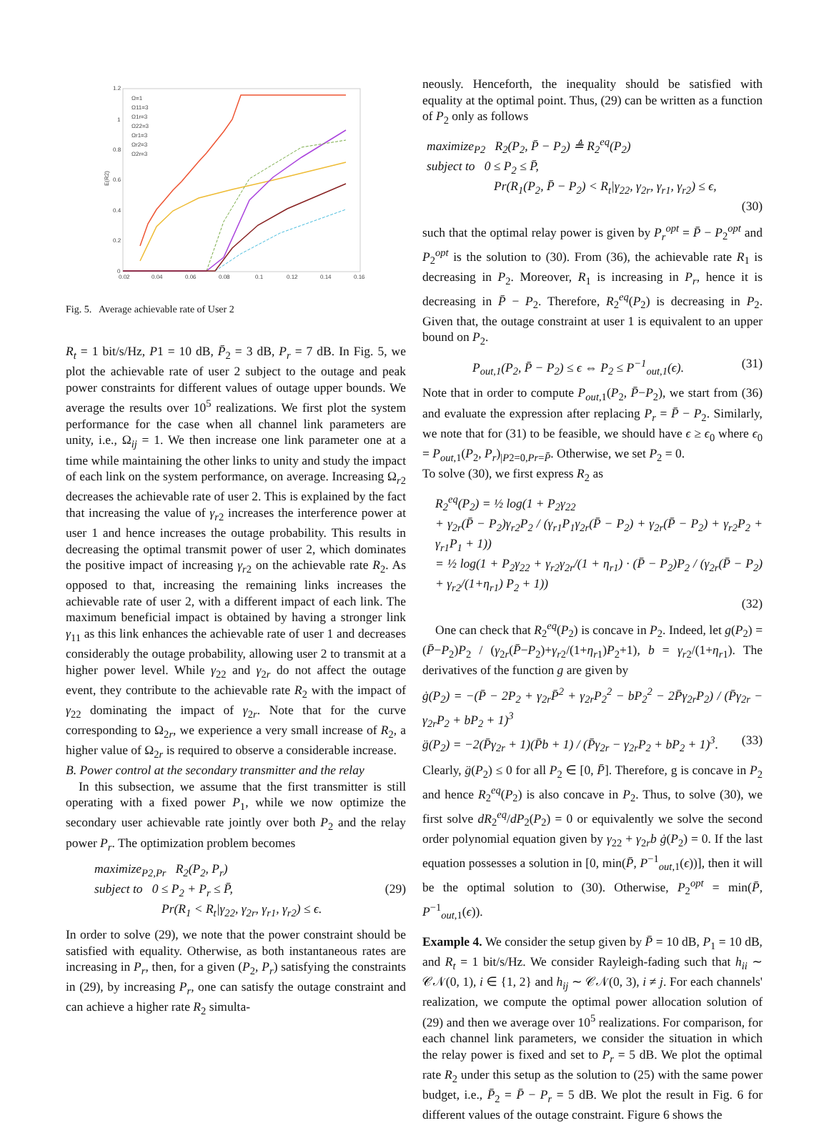1.2
1
0.8
0.6
0.4
0.2
0
0.02
0.04
0.06
0.08
0.1
0.12
0.14
0.16
E(R2)
Ω=1
Ω11=3
Ω1r=3
Ω22=3
Ωr1=3
Ωr2=3
Ω2r=3
Fig. 5. Average achievable rate of User 2
R<sub>t</sub> = 1 bit/s/Hz, P1 = 10 dB, P̄<sub>2</sub> = 3 dB, P<sub>r</sub> = 7 dB. In Fig. 5, we plot the achievable rate of user 2 subject to the outage and peak power constraints for different values of outage upper bounds. We average the results over 10<sup>5</sup> realizations. We first plot the system performance for the case when all channel link parameters are unity, i.e., Ω<sub>ij</sub> = 1. We then increase one link parameter one at a time while maintaining the other links to unity and study the impact of each link on the system performance, on average. Increasing Ω<sub>r2</sub> decreases the achievable rate of user 2. This is explained by the fact that increasing the value of γ<sub>r2</sub> increases the interference power at user 1 and hence increases the outage probability. This results in decreasing the optimal transmit power of user 2, which dominates the positive impact of increasing γ<sub>r2</sub> on the achievable rate R<sub>2</sub>. As opposed to that, increasing the remaining links increases the achievable rate of user 2, with a different impact of each link. The maximum beneficial impact is obtained by having a stronger link γ<sub>11</sub> as this link enhances the achievable rate of user 1 and decreases considerably the outage probability, allowing user 2 to transmit at a higher power level. While γ<sub>22</sub> and γ<sub>2r</sub> do not affect the outage event, they contribute to the achievable rate R<sub>2</sub> with the impact of γ<sub>22</sub> dominating the impact of γ<sub>2r</sub>. Note that for the curve corresponding to Ω<sub>2r</sub>, we experience a very small increase of R<sub>2</sub>, a higher value of Ω<sub>2r</sub> is required to observe a considerable increase.
B. Power control at the secondary transmitter and the relay
In this subsection, we assume that the first transmitter is still operating with a fixed power P<sub>1</sub>, while we now optimize the secondary user achievable rate jointly over both P<sub>2</sub> and the relay power P<sub>r</sub>. The optimization problem becomes
maximize<sub>P2,Pr</sub> R<sub>2</sub>(P<sub>2</sub>, P<sub>r</sub>)
subject to 0 ≤ P<sub>2</sub> + P<sub>r</sub> ≤ P̄, (29)
Pr(R<sub>1</sub> < R<sub>t</sub>|γ<sub>22</sub>, γ<sub>2r</sub>, γ<sub>r1</sub>, γ<sub>r2</sub>) ≤ ϵ.
In order to solve (29), we note that the power constraint should be satisfied with equality. Otherwise, as both instantaneous rates are increasing in P<sub>r</sub>, then, for a given (P<sub>2</sub>, P<sub>r</sub>) satisfying the constraints in (29), by increasing P<sub>r</sub>, one can satisfy the outage constraint and can achieve a higher rate R<sub>2</sub> simulta-
neously. Henceforth, the inequality should be satisfied with equality at the optimal point. Thus, (29) can be written as a function of P<sub>2</sub> only as follows
maximize<sub>P2</sub> R<sub>2</sub>(P<sub>2</sub>, P̄ − P<sub>2</sub>) ≜ R<sub>2</sub><sup>eq</sup>(P<sub>2</sub>)
subject to 0 ≤ P<sub>2</sub> ≤ P̄,
Pr(R<sub>1</sub>(P<sub>2</sub>, P̄ − P<sub>2</sub>) < R<sub>t</sub>|γ<sub>22</sub>, γ<sub>2r</sub>, γ<sub>r1</sub>, γ<sub>r2</sub>) ≤ ϵ,
(30)
such that the optimal relay power is given by P<sub>r</sub><sup>opt</sup> = P̄ − P<sub>2</sub><sup>opt</sup> and P<sub>2</sub><sup>opt</sup> is the solution to (30). From (36), the achievable rate R<sub>1</sub> is decreasing in P<sub>2</sub>. Moreover, R<sub>1</sub> is increasing in P<sub>r</sub>, hence it is decreasing in P̄ − P<sub>2</sub>. Therefore, R<sub>2</sub><sup>eq</sup>(P<sub>2</sub>) is decreasing in P<sub>2</sub>. Given that, the outage constraint at user 1 is equivalent to an upper bound on P<sub>2</sub>.
P<sub>out,1</sub>(P<sub>2</sub>, P̄ − P<sub>2</sub>) ≤ ϵ ⇔ P<sub>2</sub> ≤ P<sup>−1</sup><sub>out,1</sub>(ϵ). (31)
Note that in order to compute P<sub>out</sub><sub>,1</sub>(P<sub>2</sub>, P̄−P<sub>2</sub>), we start from (36) and evaluate the expression after replacing P<sub>r</sub> = P̄ − P<sub>2</sub>. Similarly, we note that for (31) to be feasible, we should have ϵ ≥ ϵ<sub>0</sub> where ϵ<sub>0</sub> = P<sub>out</sub><sub>,1</sub>(P<sub>2</sub>, P<sub>r</sub>)<sub>|P2=0,Pr=P̄</sub>. Otherwise, we set P<sub>2</sub> = 0.
To solve (30), we first express R<sub>2</sub> as
R<sub>2</sub><sup>eq</sup>(P<sub>2</sub>) = ½ log(1 + P<sub>2</sub>γ<sub>22</sub>
+ γ<sub>2r</sub>(P̄ − P<sub>2</sub>)γ<sub>r2</sub>P<sub>2</sub> / (γ<sub>r1</sub>P<sub>1</sub>γ<sub>2r</sub>(P̄ − P<sub>2</sub>) + γ<sub>2r</sub>(P̄ − P<sub>2</sub>) + γ<sub>r2</sub>P<sub>2</sub> + γ<sub>r1</sub>P<sub>1</sub> + 1))
= ½ log(1 + P<sub>2</sub>γ<sub>22</sub> + γ<sub>r2</sub>γ<sub>2r</sub>/(1 + η<sub>r1</sub>) · (P̄ − P<sub>2</sub>)P<sub>2</sub> / (γ<sub>2r</sub>(P̄ − P<sub>2</sub>) + γ<sub>r2</sub>/(1+η<sub>r1</sub>) P<sub>2</sub> + 1))
(32)
One can check that R<sub>2</sub><sup>eq</sup>(P<sub>2</sub>) is concave in P<sub>2</sub>. Indeed, let g(P<sub>2</sub>) = (P̄−P<sub>2</sub>)P<sub>2</sub> / (γ<sub>2r</sub>(P̄−P<sub>2</sub>)+γ<sub>r2</sub>/(1+η<sub>r1</sub>)P<sub>2</sub>+1), b = γ<sub>r2</sub>/(1+η<sub>r1</sub>). The derivatives of the function g are given by
ġ(P<sub>2</sub>) = −(P̄ − 2P<sub>2</sub> + γ<sub>2r</sub>P̄<sup>2</sup> + γ<sub>2r</sub>P<sub>2</sub><sup>2</sup> − bP<sub>2</sub><sup>2</sup> − 2P̄γ<sub>2r</sub>P<sub>2</sub>) / (P̄γ<sub>2r</sub> − γ<sub>2r</sub>P<sub>2</sub> + bP<sub>2</sub> + 1)<sup>3</sup>
g̈(P<sub>2</sub>) = −2(P̄γ<sub>2r</sub> + 1)(P̄b + 1) / (P̄γ<sub>2r</sub> − γ<sub>2r</sub>P<sub>2</sub> + bP<sub>2</sub> + 1)<sup>3</sup>. (33)
Clearly, g̈(P<sub>2</sub>) ≤ 0 for all P<sub>2</sub> ∈ [0, P̄]. Therefore, g is concave in P<sub>2</sub> and hence R<sub>2</sub><sup>eq</sup>(P<sub>2</sub>) is also concave in P<sub>2</sub>. Thus, to solve (30), we first solve dR<sub>2</sub><sup>eq</sup>/dP<sub>2</sub>(P<sub>2</sub>) = 0 or equivalently we solve the second order polynomial equation given by γ<sub>22</sub> + γ<sub>2r</sub>b ġ(P<sub>2</sub>) = 0. If the last equation possesses a solution in [0, min(P̄, P<sup>−1</sup><sub>out,1</sub>(ϵ))], then it will be the optimal solution to (30). Otherwise, P<sub>2</sub><sup>opt</sup> = min(P̄, P<sup>−1</sup><sub>out,1</sub>(ϵ)).
Example 4. We consider the setup given by P̄ = 10 dB, P<sub>1</sub> = 10 dB, and R<sub>t</sub> = 1 bit/s/Hz. We consider Rayleigh-fading such that h<sub>ii</sub> ∼ 𝒞𝒩(0, 1), i ∈ {1, 2} and h<sub>ij</sub> ∼ 𝒞𝒩(0, 3), i ≠ j. For each channels' realization, we compute the optimal power allocation solution of (29) and then we average over 10<sup>5</sup> realizations. For comparison, for each channel link parameters, we consider the situation in which the relay power is fixed and set to P<sub>r</sub> = 5 dB. We plot the optimal rate R<sub>2</sub> under this setup as the solution to (25) with the same power budget, i.e., P̄<sub>2</sub> = P̄ − P<sub>r</sub> = 5 dB. We plot the result in Fig. 6 for different values of the outage constraint. Figure 6 shows the